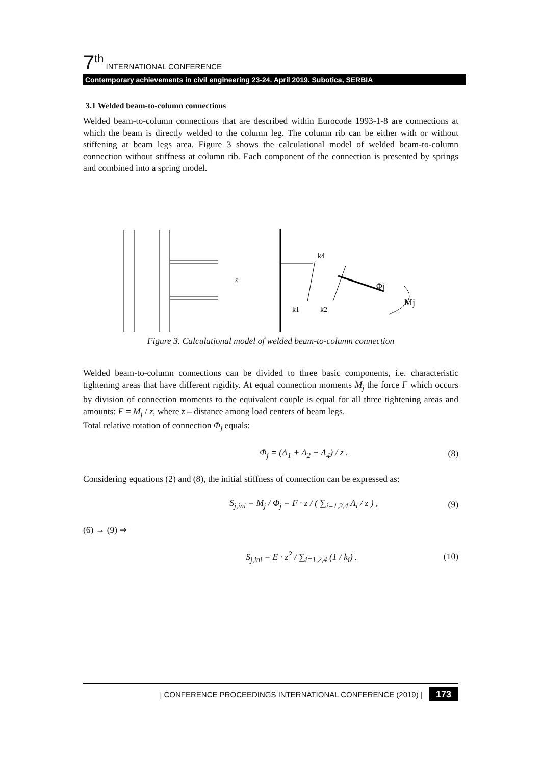7<sup>th</sup> INTERNATIONAL CONFERENCE
Contemporary achievements in civil engineering 23-24. April 2019. Subotica, SERBIA
3.1 Welded beam-to-column connections
Welded beam-to-column connections that are described within Eurocode 1993-1-8 are connections at which the beam is directly welded to the column leg. The column rib can be either with or without stiffening at beam legs area. Figure 3 shows the calculational model of welded beam-to-column connection without stiffness at column rib. Each component of the connection is presented by springs and combined into a spring model.
k4
k1
k2
Φj
Mj
z
Figure 3. Calculational model of welded beam-to-column connection
Welded beam-to-column connections can be divided to three basic components, i.e. characteristic tightening areas that have different rigidity. At equal connection moments M<sub>j</sub> the force F which occurs by division of connection moments to the equivalent couple is equal for all three tightening areas and amounts: F = M<sub>j</sub> / z, where z – distance among load centers of beam legs.
Total relative rotation of connection Φ<sub>j</sub> equals:
Φ<sub>j</sub> = (Λ<sub>1</sub> + Λ<sub>2</sub> + Λ<sub>4</sub>) / z . (8)
Considering equations (2) and (8), the initial stiffness of connection can be expressed as:
S<sub>j,ini</sub> = M<sub>j</sub> / Φ<sub>j</sub> = F · z / ( ∑<sub>i=1,2,4</sub> Λ<sub>i</sub> / z ) , (9)
(6) → (9) ⇒
S<sub>j,ini</sub> = E · z<sup>2</sup> / ∑<sub>i=1,2,4</sub> (1 / k<sub>i</sub>) . (10)
| CONFERENCE PROCEEDINGS INTERNATIONAL CONFERENCE (2019) | 173